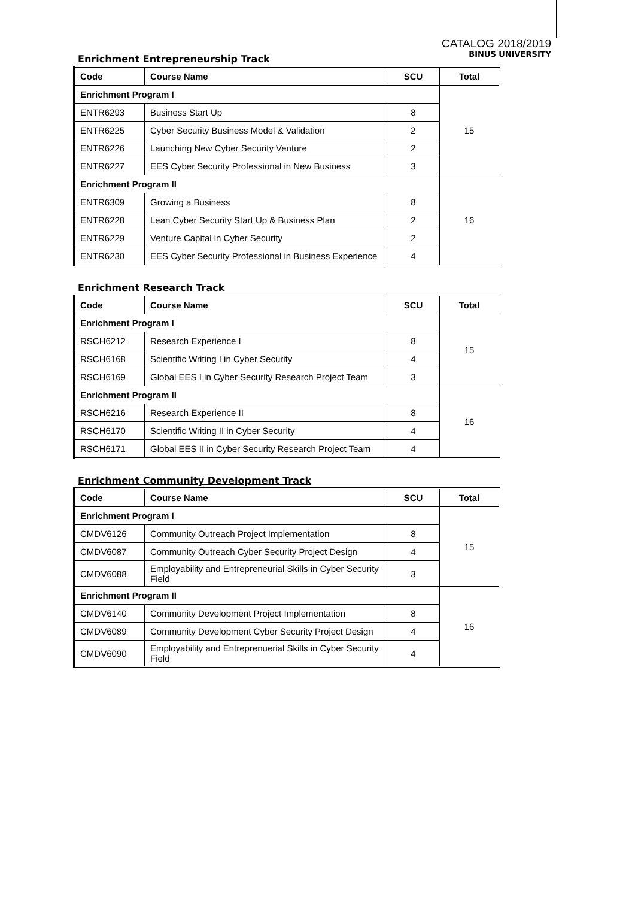CATALOG 2018/2019
BINUS UNIVERSITY
Enrichment Entrepreneurship Track
| Code | Course Name | SCU | Total |
| --- | --- | --- | --- |
| Enrichment Program I | | | 15 |
| ENTR6293 | Business Start Up | 8 | |
| ENTR6225 | Cyber Security Business Model & Validation | 2 | |
| ENTR6226 | Launching New Cyber Security Venture | 2 | |
| ENTR6227 | EES Cyber Security Professional in New Business | 3 | |
| Enrichment Program II | | | 16 |
| ENTR6309 | Growing a Business | 8 | |
| ENTR6228 | Lean Cyber Security Start Up & Business Plan | 2 | |
| ENTR6229 | Venture Capital in Cyber Security | 2 | |
| ENTR6230 | EES Cyber Security Professional in Business Experience | 4 | |
Enrichment Research Track
| Code | Course Name | SCU | Total |
| --- | --- | --- | --- |
| Enrichment Program I | | | 15 |
| RSCH6212 | Research Experience I | 8 | |
| RSCH6168 | Scientific Writing I in Cyber Security | 4 | |
| RSCH6169 | Global EES I in Cyber Security Research Project Team | 3 | |
| Enrichment Program II | | | 16 |
| RSCH6216 | Research Experience II | 8 | |
| RSCH6170 | Scientific Writing II in Cyber Security | 4 | |
| RSCH6171 | Global EES II in Cyber Security Research Project Team | 4 | |
Enrichment Community Development Track
| Code | Course Name | SCU | Total |
| --- | --- | --- | --- |
| Enrichment Program I | | | 15 |
| CMDV6126 | Community Outreach Project Implementation | 8 | |
| CMDV6087 | Community Outreach Cyber Security Project Design | 4 | |
| CMDV6088 | Employability and Entrepreneurial Skills in Cyber Security Field | 3 | |
| Enrichment Program II | | | 16 |
| CMDV6140 | Community Development Project Implementation | 8 | |
| CMDV6089 | Community Development Cyber Security Project Design | 4 | |
| CMDV6090 | Employability and Entreprenuerial Skills in Cyber Security Field | 4 | |